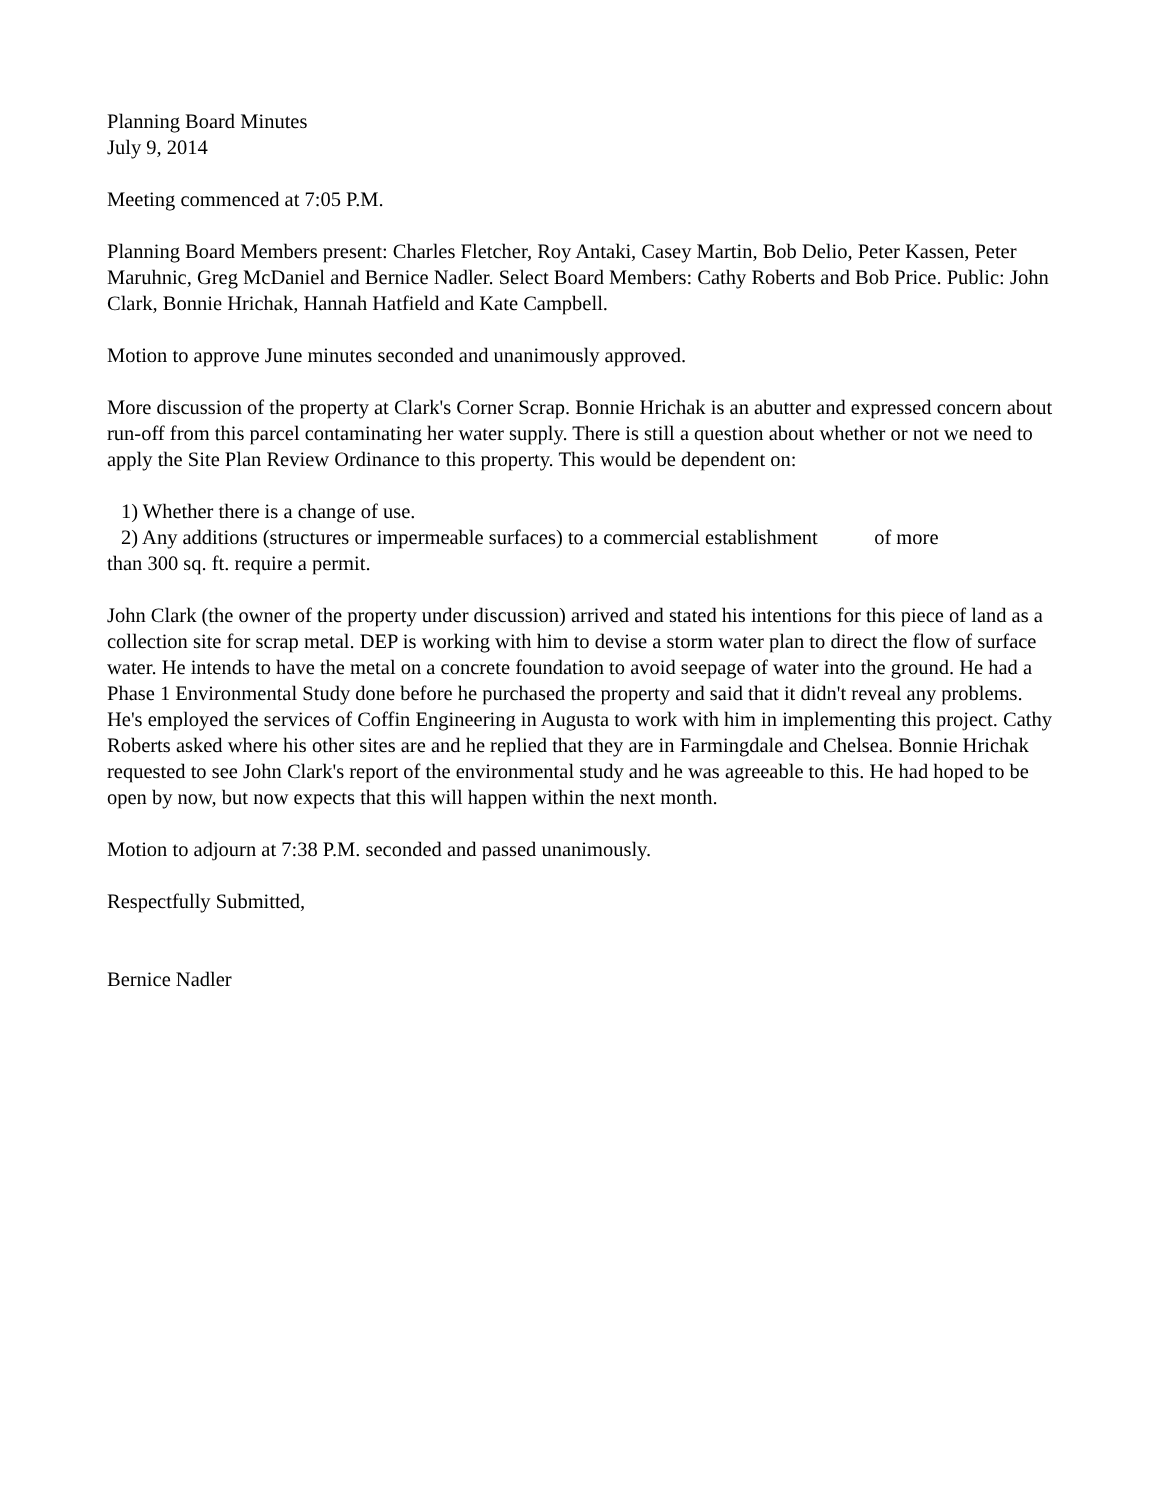Planning Board Minutes
July 9, 2014
Meeting commenced at 7:05 P.M.
Planning Board Members present: Charles Fletcher, Roy Antaki, Casey Martin, Bob Delio, Peter Kassen, Peter Maruhnic, Greg McDaniel and Bernice Nadler. Select Board Members: Cathy Roberts and Bob Price. Public: John Clark, Bonnie Hrichak, Hannah Hatfield and Kate Campbell.
Motion to approve June minutes seconded and unanimously approved.
More discussion of the property at Clark's Corner Scrap. Bonnie Hrichak is an abutter and expressed concern about run-off from this parcel contaminating her water supply. There is still a question about whether or not we need to apply the Site Plan Review Ordinance to this property. This would be dependent on:
1) Whether there is a change of use.
2) Any additions (structures or impermeable surfaces) to a commercial establishment of more
than 300 sq. ft. require a permit.
John Clark (the owner of the property under discussion) arrived and stated his intentions for this piece of land as a collection site for scrap metal. DEP is working with him to devise a storm water plan to direct the flow of surface water. He intends to have the metal on a concrete foundation to avoid seepage of water into the ground. He had a Phase 1 Environmental Study done before he purchased the property and said that it didn't reveal any problems. He's employed the services of Coffin Engineering in Augusta to work with him in implementing this project. Cathy Roberts asked where his other sites are and he replied that they are in Farmingdale and Chelsea. Bonnie Hrichak requested to see John Clark's report of the environmental study and he was agreeable to this. He had hoped to be open by now, but now expects that this will happen within the next month.
Motion to adjourn at 7:38 P.M. seconded and passed unanimously.
Respectfully Submitted,
Bernice Nadler